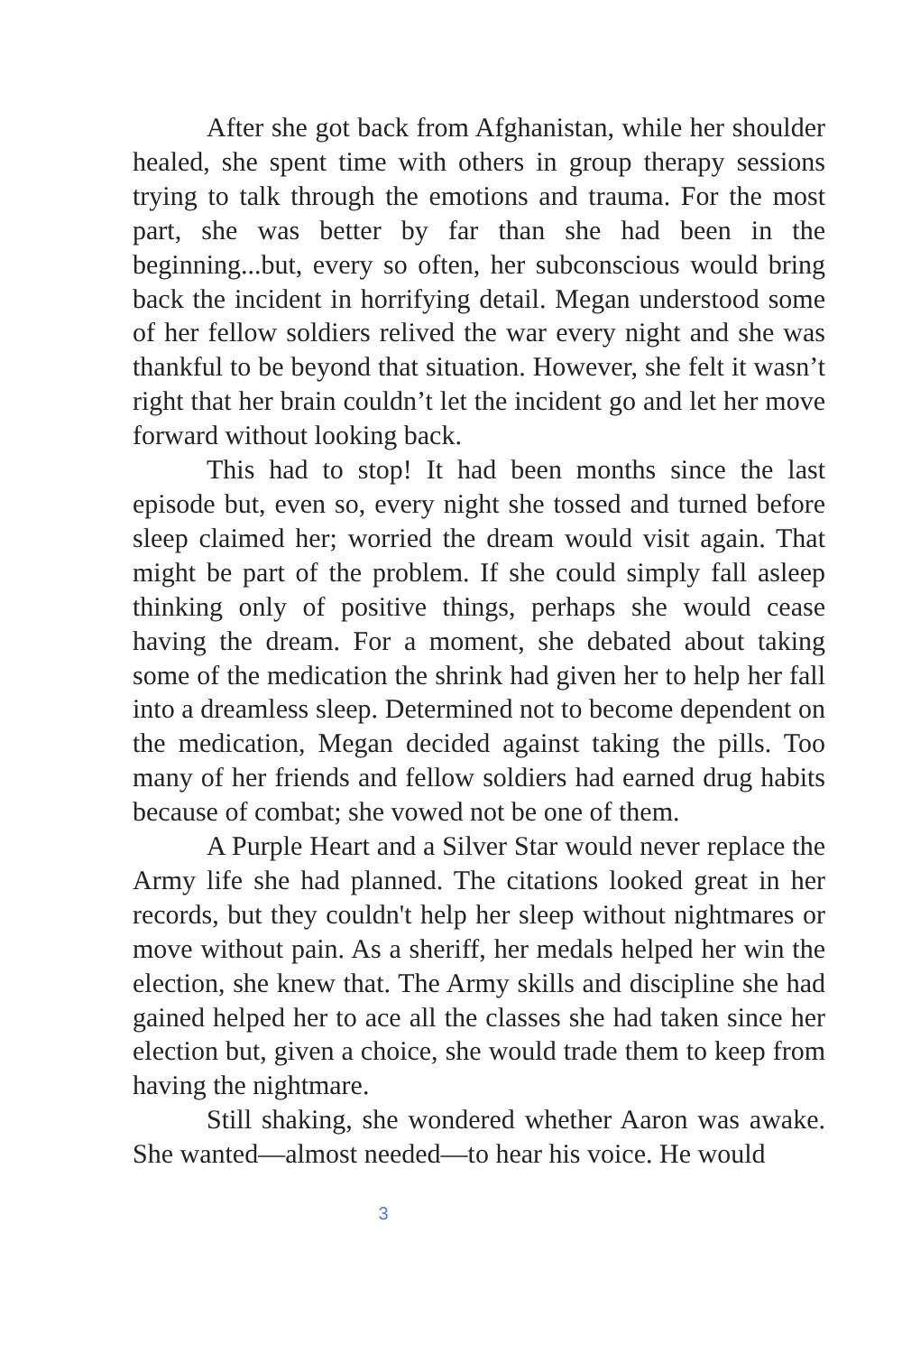After she got back from Afghanistan, while her shoulder healed, she spent time with others in group therapy sessions trying to talk through the emotions and trauma. For the most part, she was better by far than she had been in the beginning...but, every so often, her subconscious would bring back the incident in horrifying detail. Megan understood some of her fellow soldiers relived the war every night and she was thankful to be beyond that situation. However, she felt it wasn’t right that her brain couldn’t let the incident go and let her move forward without looking back.
This had to stop! It had been months since the last episode but, even so, every night she tossed and turned before sleep claimed her; worried the dream would visit again. That might be part of the problem. If she could simply fall asleep thinking only of positive things, perhaps she would cease having the dream. For a moment, she debated about taking some of the medication the shrink had given her to help her fall into a dreamless sleep. Determined not to become dependent on the medication, Megan decided against taking the pills. Too many of her friends and fellow soldiers had earned drug habits because of combat; she vowed not be one of them.
A Purple Heart and a Silver Star would never replace the Army life she had planned. The citations looked great in her records, but they couldn't help her sleep without nightmares or move without pain. As a sheriff, her medals helped her win the election, she knew that. The Army skills and discipline she had gained helped her to ace all the classes she had taken since her election but, given a choice, she would trade them to keep from having the nightmare.
Still shaking, she wondered whether Aaron was awake. She wanted—almost needed—to hear his voice. He would
3